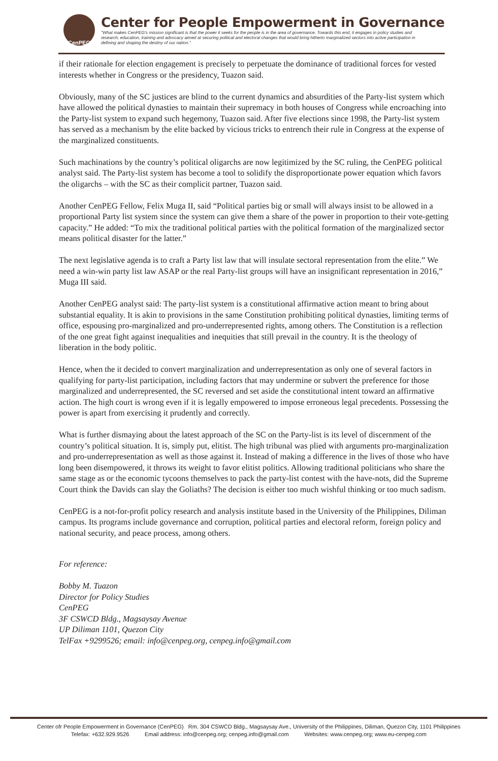CenPEG
Center for People Empowerment in Governance
"What makes CenPEG's mission significant is that the power it seeks for the people is in the area of governance. Towards this end, it engages in policy studies and research, education, training and advocacy aimed at securing political and electoral changes that would bring hitherto marginalized sectors into active participation in defining and shaping the destiny of our nation."
if their rationale for election engagement is precisely to perpetuate the dominance of traditional forces for vested interests whether in Congress or the presidency, Tuazon said.
Obviously, many of the SC justices are blind to the current dynamics and absurdities of the Party-list system which have allowed the political dynasties to maintain their supremacy in both houses of Congress while encroaching into the Party-list system to expand such hegemony, Tuazon said. After five elections since 1998, the Party-list system has served as a mechanism by the elite backed by vicious tricks to entrench their rule in Congress at the expense of the marginalized constituents.
Such machinations by the country’s political oligarchs are now legitimized by the SC ruling, the CenPEG political analyst said. The Party-list system has become a tool to solidify the disproportionate power equation which favors the oligarchs – with the SC as their complicit partner, Tuazon said.
Another CenPEG Fellow, Felix Muga II, said “Political parties big or small will always insist to be allowed in a proportional Party list system since the system can give them a share of the power in proportion to their vote-getting capacity.” He added: “To mix the traditional political parties with the political formation of the marginalized sector means political disaster for the latter.”
The next legislative agenda is to craft a Party list law that will insulate sectoral representation from the elite.” We need a win-win party list law ASAP or the real Party-list groups will have an insignificant representation in 2016,” Muga III said.
Another CenPEG analyst said: The party-list system is a constitutional affirmative action meant to bring about substantial equality. It is akin to provisions in the same Constitution prohibiting political dynasties, limiting terms of office, espousing pro-marginalized and pro-underrepresented rights, among others. The Constitution is a reflection of the one great fight against inequalities and inequities that still prevail in the country. It is the theology of liberation in the body politic.
Hence, when the it decided to convert marginalization and underrepresentation as only one of several factors in qualifying for party-list participation, including factors that may undermine or subvert the preference for those marginalized and underrepresented, the SC reversed and set aside the constitutional intent toward an affirmative action. The high court is wrong even if it is legally empowered to impose erroneous legal precedents. Possessing the power is apart from exercising it prudently and correctly.
What is further dismaying about the latest approach of the SC on the Party-list is its level of discernment of the country’s political situation. It is, simply put, elitist. The high tribunal was plied with arguments pro-marginalization and pro-underrepresentation as well as those against it. Instead of making a difference in the lives of those who have long been disempowered, it throws its weight to favor elitist politics. Allowing traditional politicians who share the same stage as or the economic tycoons themselves to pack the party-list contest with the have-nots, did the Supreme Court think the Davids can slay the Goliaths? The decision is either too much wishful thinking or too much sadism.
CenPEG is a not-for-profit policy research and analysis institute based in the University of the Philippines, Diliman campus. Its programs include governance and corruption, political parties and electoral reform, foreign policy and national security, and peace process, among others.
For reference:
Bobby M. Tuazon
Director for Policy Studies
CenPEG
3F CSWCD Bldg., Magsaysay Avenue
UP Diliman 1101, Quezon City
TelFax +9299526; email: info@cenpeg.org, cenpeg.info@gmail.com
Center ofr People Empowerment in Governance (CenPEG) Rm. 304 CSWCD Bldg., Magsaysay Ave., University of the Philippines, Diliman, Quezon City, 1101 Philippines
Telefax: +632.929.9526 Email address: info@cenpeg.org; cenpeg.info@gmail.com Websites: www.cenpeg.org; www.eu-cenpeg.com